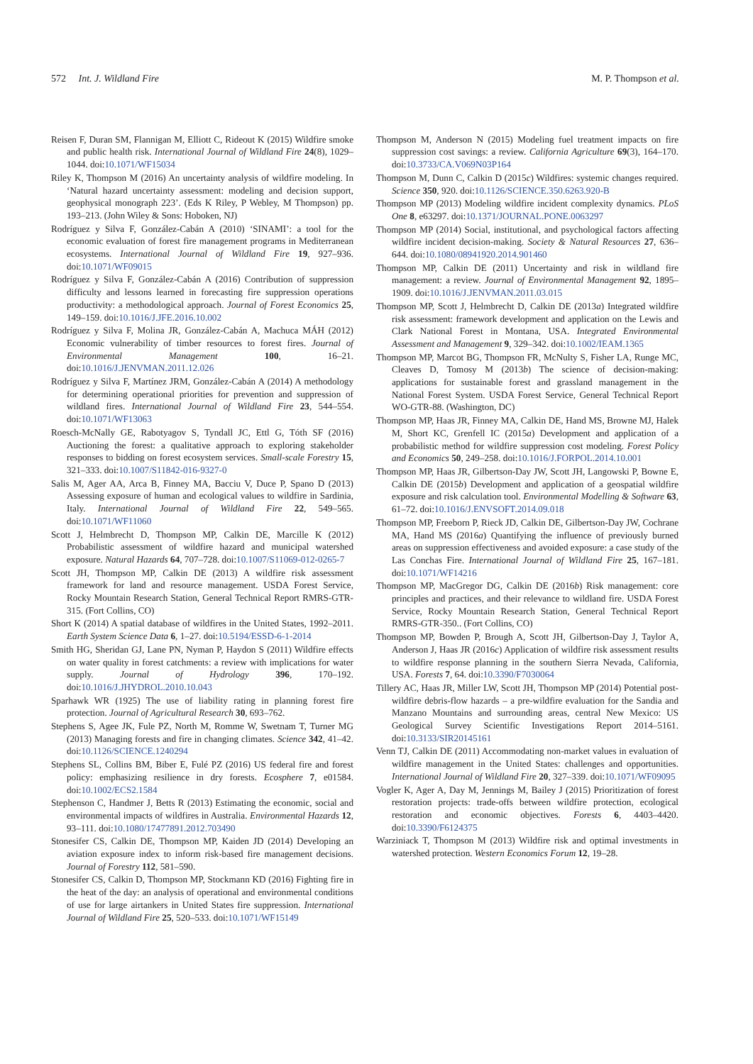572 Int. J. Wildland Fire M. P. Thompson et al.
Reisen F, Duran SM, Flannigan M, Elliott C, Rideout K (2015) Wildfire smoke and public health risk. International Journal of Wildland Fire 24(8), 1029–1044. doi:10.1071/WF15034
Riley K, Thompson M (2016) An uncertainty analysis of wildfire modeling. In ‘Natural hazard uncertainty assessment: modeling and decision support, geophysical monograph 223’. (Eds K Riley, P Webley, M Thompson) pp. 193–213. (John Wiley & Sons: Hoboken, NJ)
Rodríguez y Silva F, González-Cabán A (2010) ‘SINAMI’: a tool for the economic evaluation of forest fire management programs in Mediterranean ecosystems. International Journal of Wildland Fire 19, 927–936. doi:10.1071/WF09015
Rodríguez y Silva F, González-Cabán A (2016) Contribution of suppression difficulty and lessons learned in forecasting fire suppression operations productivity: a methodological approach. Journal of Forest Economics 25, 149–159. doi:10.1016/J.JFE.2016.10.002
Rodríguez y Silva F, Molina JR, González-Cabán A, Machuca MÁH (2012) Economic vulnerability of timber resources to forest fires. Journal of Environmental Management 100, 16–21. doi:10.1016/J.JENVMAN.2011.12.026
Rodríguez y Silva F, Martínez JRM, González-Cabán A (2014) A methodology for determining operational priorities for prevention and suppression of wildland fires. International Journal of Wildland Fire 23, 544–554. doi:10.1071/WF13063
Roesch-McNally GE, Rabotyagov S, Tyndall JC, Ettl G, Tóth SF (2016) Auctioning the forest: a qualitative approach to exploring stakeholder responses to bidding on forest ecosystem services. Small-scale Forestry 15, 321–333. doi:10.1007/S11842-016-9327-0
Salis M, Ager AA, Arca B, Finney MA, Bacciu V, Duce P, Spano D (2013) Assessing exposure of human and ecological values to wildfire in Sardinia, Italy. International Journal of Wildland Fire 22, 549–565. doi:10.1071/WF11060
Scott J, Helmbrecht D, Thompson MP, Calkin DE, Marcille K (2012) Probabilistic assessment of wildfire hazard and municipal watershed exposure. Natural Hazards 64, 707–728. doi:10.1007/S11069-012-0265-7
Scott JH, Thompson MP, Calkin DE (2013) A wildfire risk assessment framework for land and resource management. USDA Forest Service, Rocky Mountain Research Station, General Technical Report RMRS-GTR-315. (Fort Collins, CO)
Short K (2014) A spatial database of wildfires in the United States, 1992–2011. Earth System Science Data 6, 1–27. doi:10.5194/ESSD-6-1-2014
Smith HG, Sheridan GJ, Lane PN, Nyman P, Haydon S (2011) Wildfire effects on water quality in forest catchments: a review with implications for water supply. Journal of Hydrology 396, 170–192. doi:10.1016/J.JHYDROL.2010.10.043
Sparhawk WR (1925) The use of liability rating in planning forest fire protection. Journal of Agricultural Research 30, 693–762.
Stephens S, Agee JK, Fule PZ, North M, Romme W, Swetnam T, Turner MG (2013) Managing forests and fire in changing climates. Science 342, 41–42. doi:10.1126/SCIENCE.1240294
Stephens SL, Collins BM, Biber E, Fulé PZ (2016) US federal fire and forest policy: emphasizing resilience in dry forests. Ecosphere 7, e01584. doi:10.1002/ECS2.1584
Stephenson C, Handmer J, Betts R (2013) Estimating the economic, social and environmental impacts of wildfires in Australia. Environmental Hazards 12, 93–111. doi:10.1080/17477891.2012.703490
Stonesifer CS, Calkin DE, Thompson MP, Kaiden JD (2014) Developing an aviation exposure index to inform risk-based fire management decisions. Journal of Forestry 112, 581–590.
Stonesifer CS, Calkin D, Thompson MP, Stockmann KD (2016) Fighting fire in the heat of the day: an analysis of operational and environmental conditions of use for large airtankers in United States fire suppression. International Journal of Wildland Fire 25, 520–533. doi:10.1071/WF15149
Thompson M, Anderson N (2015) Modeling fuel treatment impacts on fire suppression cost savings: a review. California Agriculture 69(3), 164–170. doi:10.3733/CA.V069N03P164
Thompson M, Dunn C, Calkin D (2015c) Wildfires: systemic changes required. Science 350, 920. doi:10.1126/SCIENCE.350.6263.920-B
Thompson MP (2013) Modeling wildfire incident complexity dynamics. PLoS One 8, e63297. doi:10.1371/JOURNAL.PONE.0063297
Thompson MP (2014) Social, institutional, and psychological factors affecting wildfire incident decision-making. Society & Natural Resources 27, 636–644. doi:10.1080/08941920.2014.901460
Thompson MP, Calkin DE (2011) Uncertainty and risk in wildland fire management: a review. Journal of Environmental Management 92, 1895–1909. doi:10.1016/J.JENVMAN.2011.03.015
Thompson MP, Scott J, Helmbrecht D, Calkin DE (2013a) Integrated wildfire risk assessment: framework development and application on the Lewis and Clark National Forest in Montana, USA. Integrated Environmental Assessment and Management 9, 329–342. doi:10.1002/IEAM.1365
Thompson MP, Marcot BG, Thompson FR, McNulty S, Fisher LA, Runge MC, Cleaves D, Tomosy M (2013b) The science of decision-making: applications for sustainable forest and grassland management in the National Forest System. USDA Forest Service, General Technical Report WO-GTR-88. (Washington, DC)
Thompson MP, Haas JR, Finney MA, Calkin DE, Hand MS, Browne MJ, Halek M, Short KC, Grenfell IC (2015a) Development and application of a probabilistic method for wildfire suppression cost modeling. Forest Policy and Economics 50, 249–258. doi:10.1016/J.FORPOL.2014.10.001
Thompson MP, Haas JR, Gilbertson-Day JW, Scott JH, Langowski P, Bowne E, Calkin DE (2015b) Development and application of a geospatial wildfire exposure and risk calculation tool. Environmental Modelling & Software 63, 61–72. doi:10.1016/J.ENVSOFT.2014.09.018
Thompson MP, Freeborn P, Rieck JD, Calkin DE, Gilbertson-Day JW, Cochrane MA, Hand MS (2016a) Quantifying the influence of previously burned areas on suppression effectiveness and avoided exposure: a case study of the Las Conchas Fire. International Journal of Wildland Fire 25, 167–181. doi:10.1071/WF14216
Thompson MP, MacGregor DG, Calkin DE (2016b) Risk management: core principles and practices, and their relevance to wildland fire. USDA Forest Service, Rocky Mountain Research Station, General Technical Report RMRS-GTR-350.. (Fort Collins, CO)
Thompson MP, Bowden P, Brough A, Scott JH, Gilbertson-Day J, Taylor A, Anderson J, Haas JR (2016c) Application of wildfire risk assessment results to wildfire response planning in the southern Sierra Nevada, California, USA. Forests 7, 64. doi:10.3390/F7030064
Tillery AC, Haas JR, Miller LW, Scott JH, Thompson MP (2014) Potential post-wildfire debris-flow hazards – a pre-wildfire evaluation for the Sandia and Manzano Mountains and surrounding areas, central New Mexico: US Geological Survey Scientific Investigations Report 2014–5161. doi:10.3133/SIR20145161
Venn TJ, Calkin DE (2011) Accommodating non-market values in evaluation of wildfire management in the United States: challenges and opportunities. International Journal of Wildland Fire 20, 327–339. doi:10.1071/WF09095
Vogler K, Ager A, Day M, Jennings M, Bailey J (2015) Prioritization of forest restoration projects: trade-offs between wildfire protection, ecological restoration and economic objectives. Forests 6, 4403–4420. doi:10.3390/F6124375
Warziniack T, Thompson M (2013) Wildfire risk and optimal investments in watershed protection. Western Economics Forum 12, 19–28.